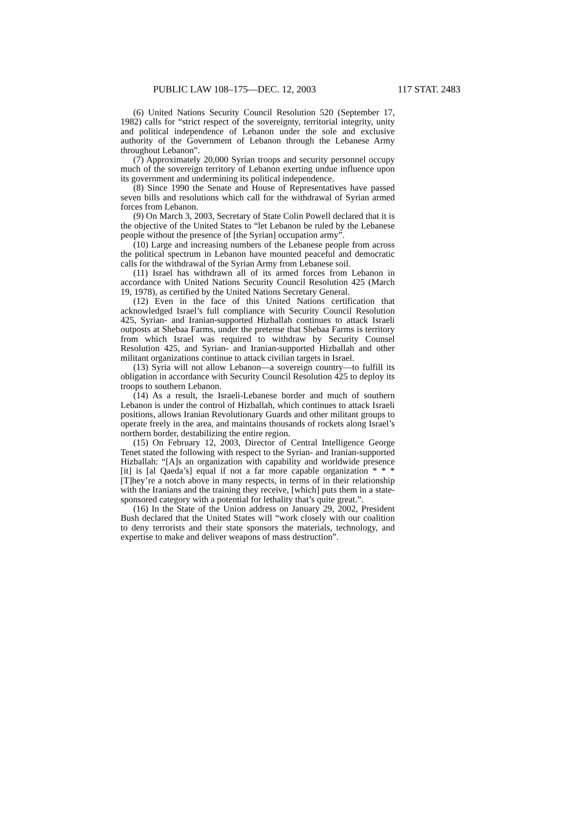PUBLIC LAW 108–175—DEC. 12, 2003 117 STAT. 2483
(6) United Nations Security Council Resolution 520 (September 17, 1982) calls for “strict respect of the sovereignty, territorial integrity, unity and political independence of Lebanon under the sole and exclusive authority of the Government of Lebanon through the Lebanese Army throughout Lebanon”.
(7) Approximately 20,000 Syrian troops and security personnel occupy much of the sovereign territory of Lebanon exerting undue influence upon its government and undermining its political independence.
(8) Since 1990 the Senate and House of Representatives have passed seven bills and resolutions which call for the withdrawal of Syrian armed forces from Lebanon.
(9) On March 3, 2003, Secretary of State Colin Powell declared that it is the objective of the United States to “let Lebanon be ruled by the Lebanese people without the presence of [the Syrian] occupation army”.
(10) Large and increasing numbers of the Lebanese people from across the political spectrum in Lebanon have mounted peaceful and democratic calls for the withdrawal of the Syrian Army from Lebanese soil.
(11) Israel has withdrawn all of its armed forces from Lebanon in accordance with United Nations Security Council Resolution 425 (March 19, 1978), as certified by the United Nations Secretary General.
(12) Even in the face of this United Nations certification that acknowledged Israel’s full compliance with Security Council Resolution 425, Syrian- and Iranian-supported Hizballah continues to attack Israeli outposts at Shebaa Farms, under the pretense that Shebaa Farms is territory from which Israel was required to withdraw by Security Counsel Resolution 425, and Syrian- and Iranian-supported Hizballah and other militant organizations continue to attack civilian targets in Israel.
(13) Syria will not allow Lebanon—a sovereign country—to fulfill its obligation in accordance with Security Council Resolution 425 to deploy its troops to southern Lebanon.
(14) As a result, the Israeli-Lebanese border and much of southern Lebanon is under the control of Hizballah, which continues to attack Israeli positions, allows Iranian Revolutionary Guards and other militant groups to operate freely in the area, and maintains thousands of rockets along Israel’s northern border, destabilizing the entire region.
(15) On February 12, 2003, Director of Central Intelligence George Tenet stated the following with respect to the Syrian- and Iranian-supported Hizballah: “[A]s an organization with capability and worldwide presence [it] is [al Qaeda’s] equal if not a far more capable organization * * * [T]hey’re a notch above in many respects, in terms of in their relationship with the Iranians and the training they receive, [which] puts them in a state-sponsored category with a potential for lethality that’s quite great.”.
(16) In the State of the Union address on January 29, 2002, President Bush declared that the United States will “work closely with our coalition to deny terrorists and their state sponsors the materials, technology, and expertise to make and deliver weapons of mass destruction”.